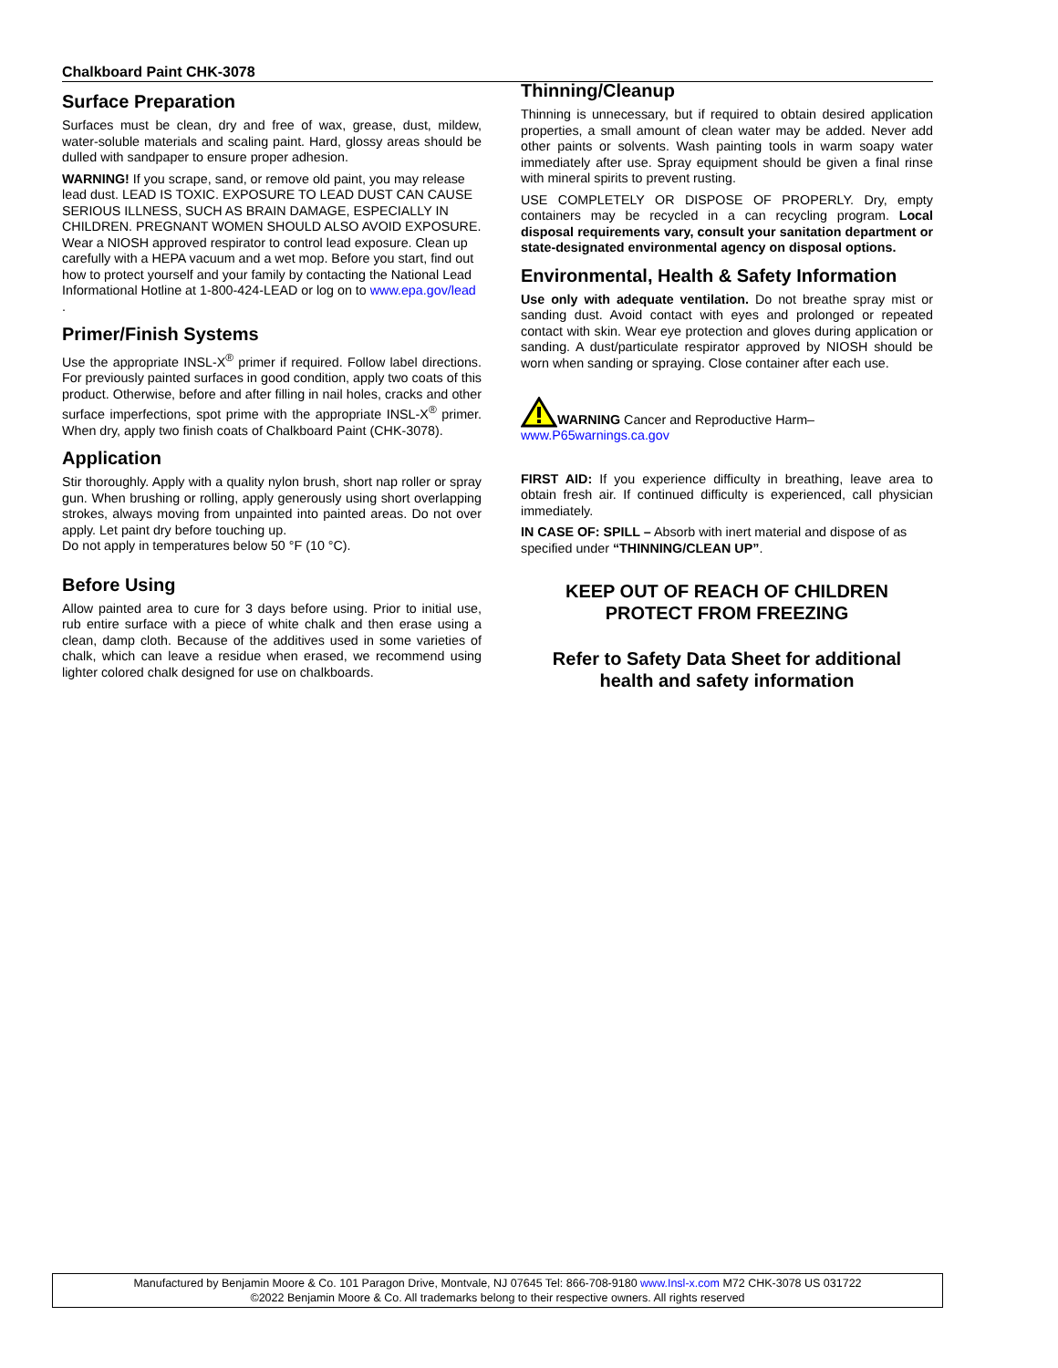Chalkboard Paint CHK-3078
Surface Preparation
Surfaces must be clean, dry and free of wax, grease, dust, mildew, water-soluble materials and scaling paint. Hard, glossy areas should be dulled with sandpaper to ensure proper adhesion.
WARNING! If you scrape, sand, or remove old paint, you may release lead dust. LEAD IS TOXIC. EXPOSURE TO LEAD DUST CAN CAUSE SERIOUS ILLNESS, SUCH AS BRAIN DAMAGE, ESPECIALLY IN CHILDREN. PREGNANT WOMEN SHOULD ALSO AVOID EXPOSURE. Wear a NIOSH approved respirator to control lead exposure. Clean up carefully with a HEPA vacuum and a wet mop. Before you start, find out how to protect yourself and your family by contacting the National Lead Informational Hotline at 1-800-424-LEAD or log on to www.epa.gov/lead .
Primer/Finish Systems
Use the appropriate INSL-X<sup>®</sup> primer if required. Follow label directions. For previously painted surfaces in good condition, apply two coats of this product. Otherwise, before and after filling in nail holes, cracks and other surface imperfections, spot prime with the appropriate INSL-X<sup>®</sup> primer. When dry, apply two finish coats of Chalkboard Paint (CHK-3078).
Application
Stir thoroughly. Apply with a quality nylon brush, short nap roller or spray gun. When brushing or rolling, apply generously using short overlapping strokes, always moving from unpainted into painted areas. Do not over apply. Let paint dry before touching up.
Do not apply in temperatures below 50 °F (10 °C).
Before Using
Allow painted area to cure for 3 days before using. Prior to initial use, rub entire surface with a piece of white chalk and then erase using a clean, damp cloth. Because of the additives used in some varieties of chalk, which can leave a residue when erased, we recommend using lighter colored chalk designed for use on chalkboards.
Thinning/Cleanup
Thinning is unnecessary, but if required to obtain desired application properties, a small amount of clean water may be added. Never add other paints or solvents. Wash painting tools in warm soapy water immediately after use. Spray equipment should be given a final rinse with mineral spirits to prevent rusting.
USE COMPLETELY OR DISPOSE OF PROPERLY. Dry, empty containers may be recycled in a can recycling program. Local disposal requirements vary, consult your sanitation department or state-designated environmental agency on disposal options.
Environmental, Health & Safety Information
Use only with adequate ventilation. Do not breathe spray mist or sanding dust. Avoid contact with eyes and prolonged or repeated contact with skin. Wear eye protection and gloves during application or sanding. A dust/particulate respirator approved by NIOSH should be worn when sanding or spraying. Close container after each use.
WARNING Cancer and Reproductive Harm–
www.P65warnings.ca.gov
FIRST AID: If you experience difficulty in breathing, leave area to obtain fresh air. If continued difficulty is experienced, call physician immediately.
IN CASE OF: SPILL – Absorb with inert material and dispose of as specified under “THINNING/CLEAN UP”.
KEEP OUT OF REACH OF CHILDREN
PROTECT FROM FREEZING
Refer to Safety Data Sheet for additional
health and safety information
Manufactured by Benjamin Moore & Co. 101 Paragon Drive, Montvale, NJ 07645 Tel: 866-708-9180 www.Insl-x.com M72 CHK-3078 US 031722
©2022 Benjamin Moore & Co. All trademarks belong to their respective owners. All rights reserved